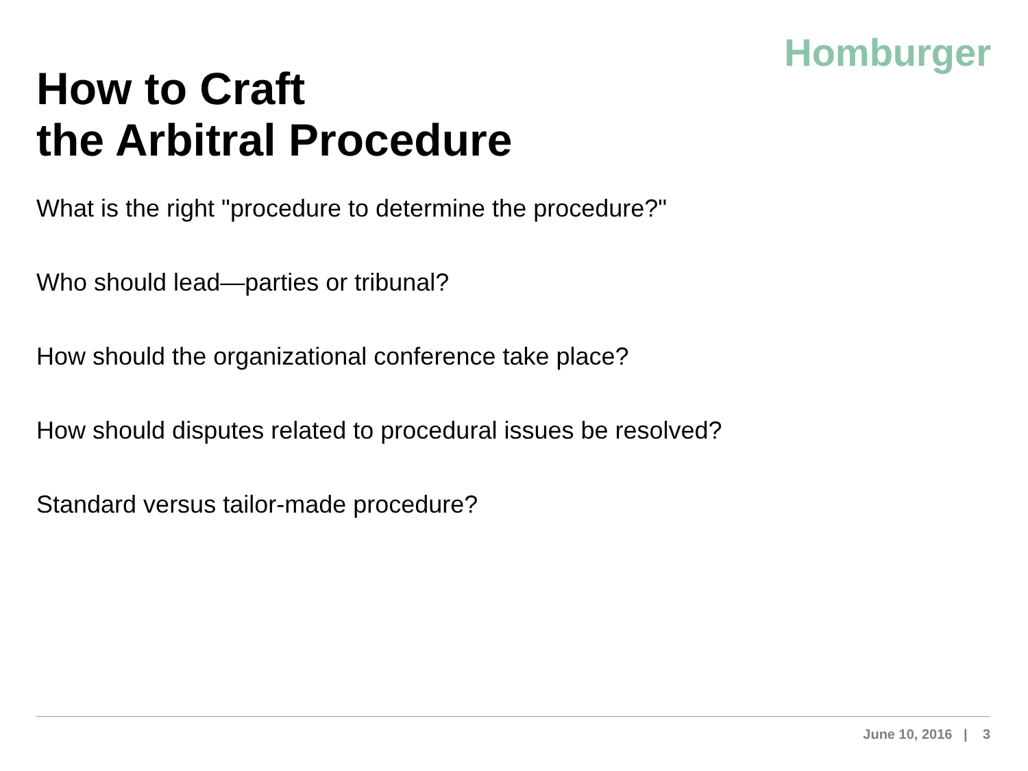Homburger
How to Craft
the Arbitral Procedure
What is the right "procedure to determine the procedure?"
Who should lead—parties or tribunal?
How should the organizational conference take place?
How should disputes related to procedural issues be resolved?
Standard versus tailor-made procedure?
June 10, 2016 | 3